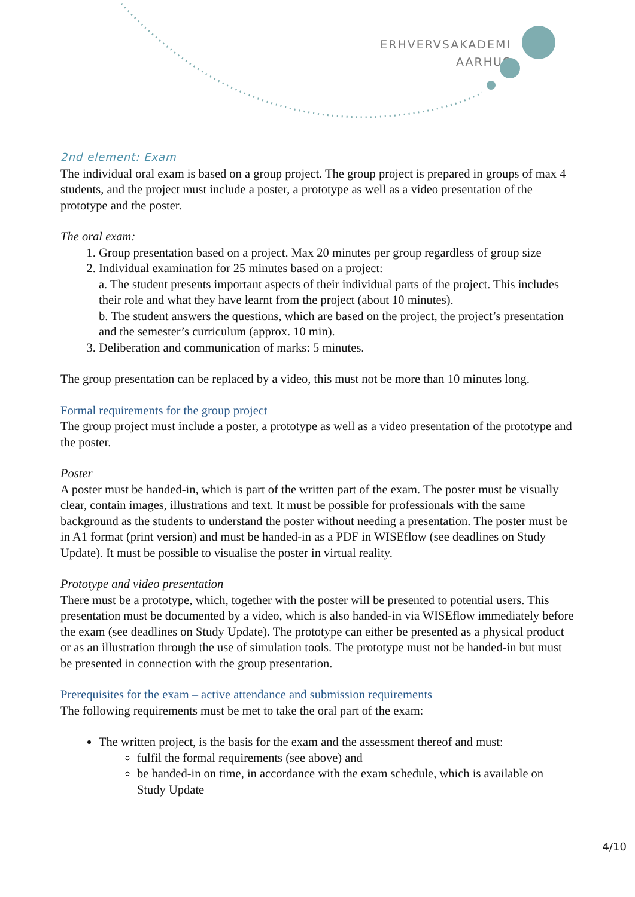ERHVERVSAKADEMI
AARHUS
2nd element: Exam
The individual oral exam is based on a group project. The group project is prepared in groups of max 4 students, and the project must include a poster, a prototype as well as a video presentation of the prototype and the poster.
The oral exam:
1. Group presentation based on a project. Max 20 minutes per group regardless of group size
2. Individual examination for 25 minutes based on a project:
a. The student presents important aspects of their individual parts of the project. This includes their role and what they have learnt from the project (about 10 minutes).
b. The student answers the questions, which are based on the project, the project’s presentation and the semester’s curriculum (approx. 10 min).
3. Deliberation and communication of marks: 5 minutes.
The group presentation can be replaced by a video, this must not be more than 10 minutes long.
Formal requirements for the group project
The group project must include a poster, a prototype as well as a video presentation of the prototype and the poster.
Poster
A poster must be handed-in, which is part of the written part of the exam. The poster must be visually clear, contain images, illustrations and text. It must be possible for professionals with the same background as the students to understand the poster without needing a presentation. The poster must be in A1 format (print version) and must be handed-in as a PDF in WISEflow (see deadlines on Study Update). It must be possible to visualise the poster in virtual reality.
Prototype and video presentation
There must be a prototype, which, together with the poster will be presented to potential users. This presentation must be documented by a video, which is also handed-in via WISEflow immediately before the exam (see deadlines on Study Update). The prototype can either be presented as a physical product or as an illustration through the use of simulation tools. The prototype must not be handed-in but must be presented in connection with the group presentation.
Prerequisites for the exam – active attendance and submission requirements
The following requirements must be met to take the oral part of the exam:
The written project, is the basis for the exam and the assessment thereof and must:
fulfil the formal requirements (see above) and
be handed-in on time, in accordance with the exam schedule, which is available on Study Update
4/10